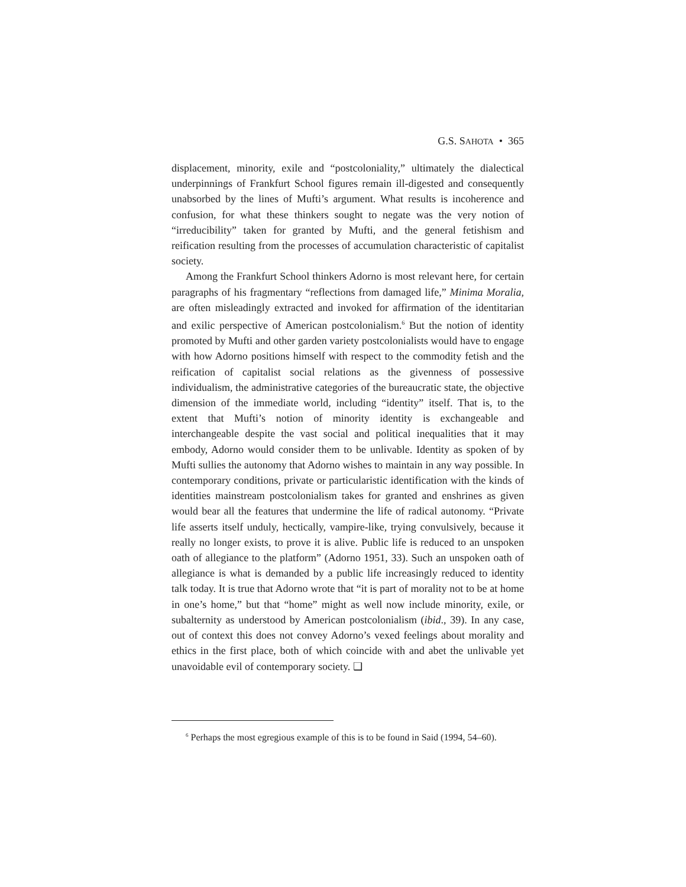G.S. SAHOTA • 365
displacement, minority, exile and “postcoloniality,” ultimately the dialectical underpinnings of Frankfurt School figures remain ill-digested and consequently unabsorbed by the lines of Mufti’s argument. What results is incoherence and confusion, for what these thinkers sought to negate was the very notion of “irreducibility” taken for granted by Mufti, and the general fetishism and reification resulting from the processes of accumulation characteristic of capitalist society.
Among the Frankfurt School thinkers Adorno is most relevant here, for certain paragraphs of his fragmentary “reflections from damaged life,” Minima Moralia, are often misleadingly extracted and invoked for affirmation of the identitarian and exilic perspective of American postcolonialism.<sup>6</sup> But the notion of identity promoted by Mufti and other garden variety postcolonialists would have to engage with how Adorno positions himself with respect to the commodity fetish and the reification of capitalist social relations as the givenness of possessive individualism, the administrative categories of the bureaucratic state, the objective dimension of the immediate world, including “identity” itself. That is, to the extent that Mufti’s notion of minority identity is exchangeable and interchangeable despite the vast social and political inequalities that it may embody, Adorno would consider them to be unlivable. Identity as spoken of by Mufti sullies the autonomy that Adorno wishes to maintain in any way possible. In contemporary conditions, private or particularistic identification with the kinds of identities mainstream postcolonialism takes for granted and enshrines as given would bear all the features that undermine the life of radical autonomy. “Private life asserts itself unduly, hectically, vampire-like, trying convulsively, because it really no longer exists, to prove it is alive. Public life is reduced to an unspoken oath of allegiance to the platform” (Adorno 1951, 33). Such an unspoken oath of allegiance is what is demanded by a public life increasingly reduced to identity talk today. It is true that Adorno wrote that “it is part of morality not to be at home in one’s home,” but that “home” might as well now include minority, exile, or subalternity as understood by American postcolonialism (ibid., 39). In any case, out of context this does not convey Adorno’s vexed feelings about morality and ethics in the first place, both of which coincide with and abet the unlivable yet unavoidable evil of contemporary society. ❑
<sup>6</sup> Perhaps the most egregious example of this is to be found in Said (1994, 54–60).